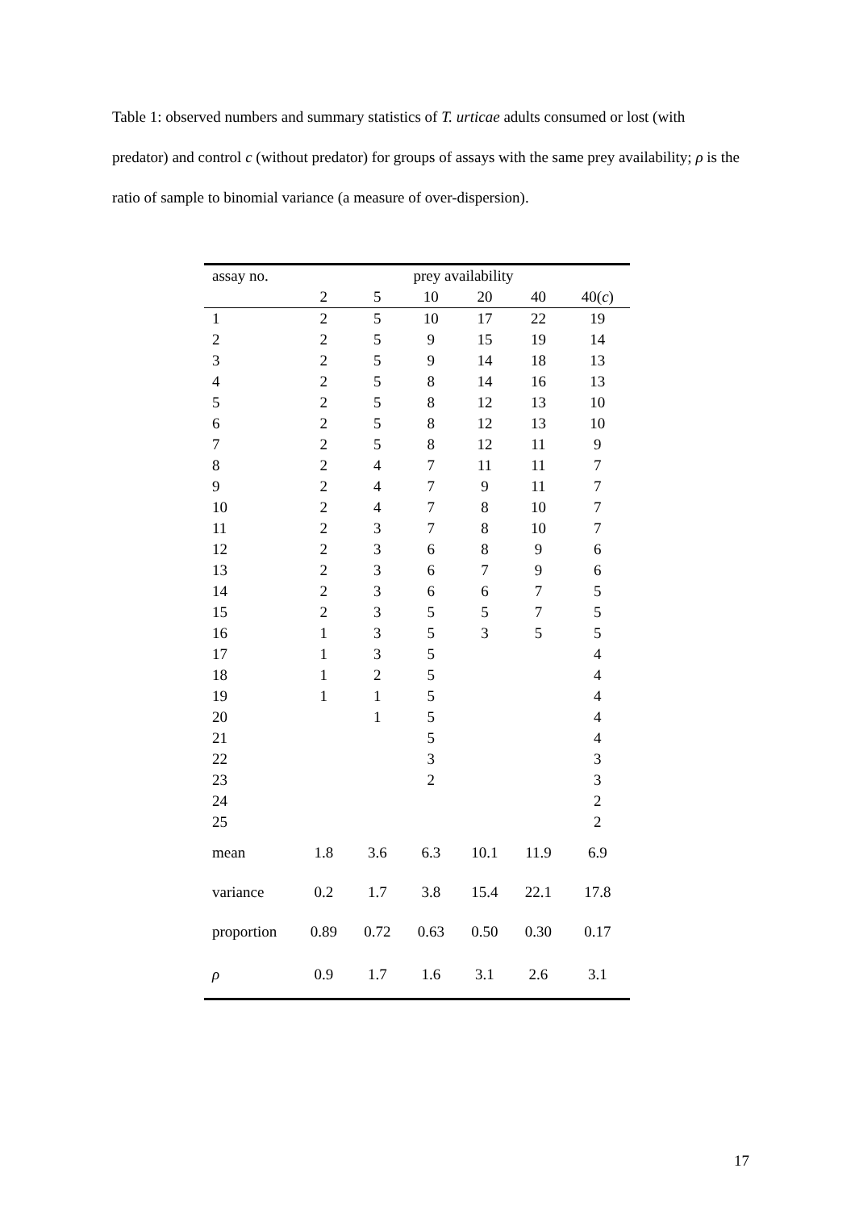Table 1: observed numbers and summary statistics of T. urticae adults consumed or lost (with predator) and control c (without predator) for groups of assays with the same prey availability; ρ is the ratio of sample to binomial variance (a measure of over-dispersion).
| assay no. | prey availability | | | | | |
| --- | --- | --- | --- | --- | --- | --- |
| | 2 | 5 | 10 | 20 | 40 | 40( c ) |
| 1 | 2 | 5 | 10 | 17 | 22 | 19 |
| 2 | 2 | 5 | 9 | 15 | 19 | 14 |
| 3 | 2 | 5 | 9 | 14 | 18 | 13 |
| 4 | 2 | 5 | 8 | 14 | 16 | 13 |
| 5 | 2 | 5 | 8 | 12 | 13 | 10 |
| 6 | 2 | 5 | 8 | 12 | 13 | 10 |
| 7 | 2 | 5 | 8 | 12 | 11 | 9 |
| 8 | 2 | 4 | 7 | 11 | 11 | 7 |
| 9 | 2 | 4 | 7 | 9 | 11 | 7 |
| 10 | 2 | 4 | 7 | 8 | 10 | 7 |
| 11 | 2 | 3 | 7 | 8 | 10 | 7 |
| 12 | 2 | 3 | 6 | 8 | 9 | 6 |
| 13 | 2 | 3 | 6 | 7 | 9 | 6 |
| 14 | 2 | 3 | 6 | 6 | 7 | 5 |
| 15 | 2 | 3 | 5 | 5 | 7 | 5 |
| 16 | 1 | 3 | 5 | 3 | 5 | 5 |
| 17 | 1 | 3 | 5 | | | 4 |
| 18 | 1 | 2 | 5 | | | 4 |
| 19 | 1 | 1 | 5 | | | 4 |
| 20 | | 1 | 5 | | | 4 |
| 21 | | | 5 | | | 4 |
| 22 | | | 3 | | | 3 |
| 23 | | | 2 | | | 3 |
| 24 | | | | | | 2 |
| 25 | | | | | | 2 |
| mean | 1.8 | 3.6 | 6.3 | 10.1 | 11.9 | 6.9 |
| variance | 0.2 | 1.7 | 3.8 | 15.4 | 22.1 | 17.8 |
| proportion | 0.89 | 0.72 | 0.63 | 0.50 | 0.30 | 0.17 |
| ρ | 0.9 | 1.7 | 1.6 | 3.1 | 2.6 | 3.1 |
17